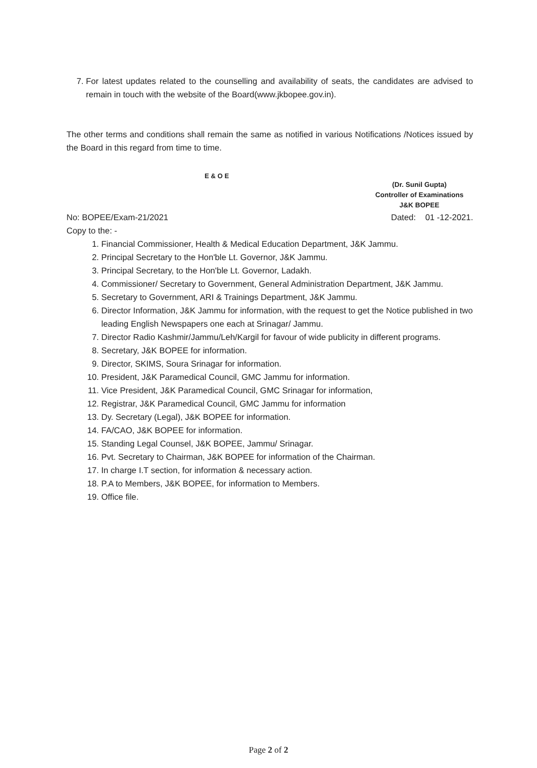7. For latest updates related to the counselling and availability of seats, the candidates are advised to remain in touch with the website of the Board(www.jkbopee.gov.in).
The other terms and conditions shall remain the same as notified in various Notifications /Notices issued by the Board in this regard from time to time.
E & O E
(Dr. Sunil Gupta)
Controller of Examinations
J&K BOPEE
No: BOPEE/Exam-21/2021 Dated: 01 -12-2021.
Copy to the: -
1. Financial Commissioner, Health & Medical Education Department, J&K Jammu.
2. Principal Secretary to the Hon'ble Lt. Governor, J&K Jammu.
3. Principal Secretary, to the Hon'ble Lt. Governor, Ladakh.
4. Commissioner/ Secretary to Government, General Administration Department, J&K Jammu.
5. Secretary to Government, ARI & Trainings Department, J&K Jammu.
6. Director Information, J&K Jammu for information, with the request to get the Notice published in two leading English Newspapers one each at Srinagar/ Jammu.
7. Director Radio Kashmir/Jammu/Leh/Kargil for favour of wide publicity in different programs.
8. Secretary, J&K BOPEE for information.
9. Director, SKIMS, Soura Srinagar for information.
10. President, J&K Paramedical Council, GMC Jammu for information.
11. Vice President, J&K Paramedical Council, GMC Srinagar for information,
12. Registrar, J&K Paramedical Council, GMC Jammu for information
13. Dy. Secretary (Legal), J&K BOPEE for information.
14. FA/CAO, J&K BOPEE for information.
15. Standing Legal Counsel, J&K BOPEE, Jammu/ Srinagar.
16. Pvt. Secretary to Chairman, J&K BOPEE for information of the Chairman.
17. In charge I.T section, for information & necessary action.
18. P.A to Members, J&K BOPEE, for information to Members.
19. Office file.
Page 2 of 2